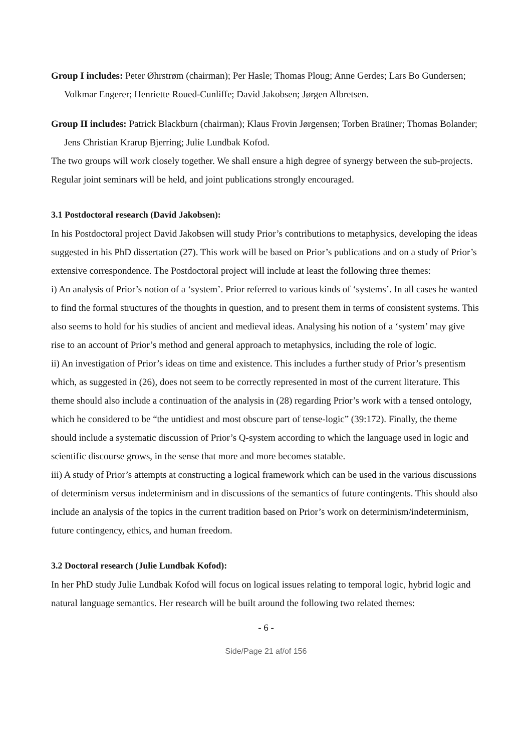Group I includes: Peter Øhrstrøm (chairman); Per Hasle; Thomas Ploug; Anne Gerdes; Lars Bo Gundersen; Volkmar Engerer; Henriette Roued-Cunliffe; David Jakobsen; Jørgen Albretsen.
Group II includes: Patrick Blackburn (chairman); Klaus Frovin Jørgensen; Torben Braüner; Thomas Bolander; Jens Christian Krarup Bjerring; Julie Lundbak Kofod.
The two groups will work closely together. We shall ensure a high degree of synergy between the sub-projects. Regular joint seminars will be held, and joint publications strongly encouraged.
3.1 Postdoctoral research (David Jakobsen):
In his Postdoctoral project David Jakobsen will study Prior’s contributions to metaphysics, developing the ideas suggested in his PhD dissertation (27). This work will be based on Prior’s publications and on a study of Prior’s extensive correspondence. The Postdoctoral project will include at least the following three themes:
i) An analysis of Prior’s notion of a ‘system’. Prior referred to various kinds of ‘systems’. In all cases he wanted to find the formal structures of the thoughts in question, and to present them in terms of consistent systems. This also seems to hold for his studies of ancient and medieval ideas. Analysing his notion of a ‘system’ may give rise to an account of Prior’s method and general approach to metaphysics, including the role of logic.
ii) An investigation of Prior’s ideas on time and existence. This includes a further study of Prior’s presentism which, as suggested in (26), does not seem to be correctly represented in most of the current literature. This theme should also include a continuation of the analysis in (28) regarding Prior’s work with a tensed ontology, which he considered to be “the untidiest and most obscure part of tense-logic” (39:172). Finally, the theme should include a systematic discussion of Prior’s Q-system according to which the language used in logic and scientific discourse grows, in the sense that more and more becomes statable.
iii) A study of Prior’s attempts at constructing a logical framework which can be used in the various discussions of determinism versus indeterminism and in discussions of the semantics of future contingents. This should also include an analysis of the topics in the current tradition based on Prior’s work on determinism/indeterminism, future contingency, ethics, and human freedom.
3.2 Doctoral research (Julie Lundbak Kofod):
In her PhD study Julie Lundbak Kofod will focus on logical issues relating to temporal logic, hybrid logic and natural language semantics. Her research will be built around the following two related themes:
- 6 -
Side/Page 21 af/of 156